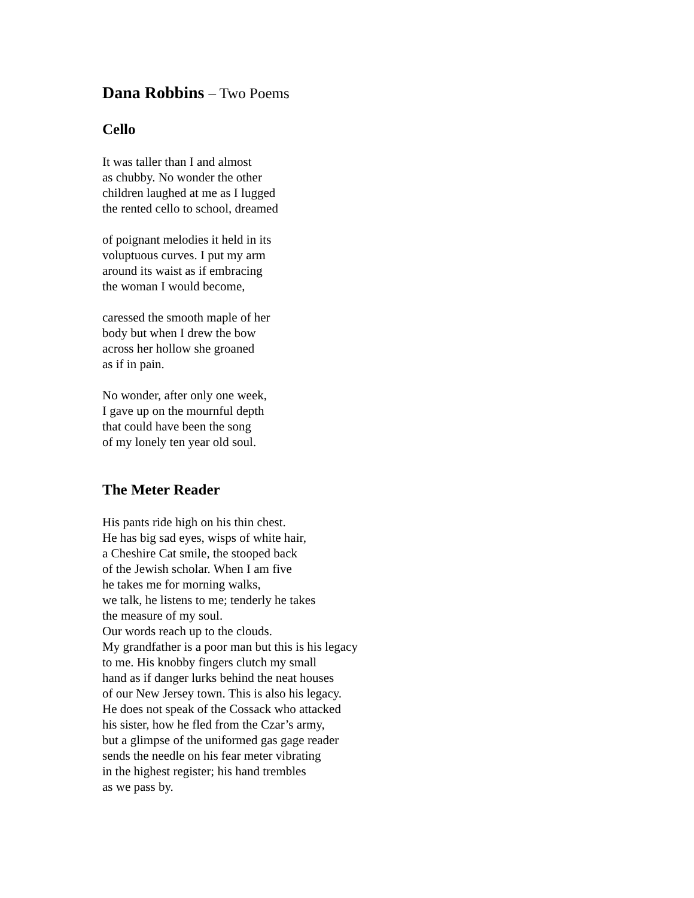Dana Robbins – Two Poems
Cello
It was taller than I and almost
as chubby. No wonder the other
children laughed at me as I lugged
the rented cello to school, dreamed
of poignant melodies it held in its
voluptuous curves. I put my arm
around its waist as if embracing
the woman I would become,
caressed the smooth maple of her
body but when I drew the bow
across her hollow she groaned
as if in pain.
No wonder, after only one week,
I gave up on the mournful depth
that could have been the song
of my lonely ten year old soul.
The Meter Reader
His pants ride high on his thin chest.
He has big sad eyes, wisps of white hair,
a Cheshire Cat smile, the stooped back
of the Jewish scholar. When I am five
he takes me for morning walks,
we talk, he listens to me; tenderly he takes
the measure of my soul.
Our words reach up to the clouds.
My grandfather is a poor man but this is his legacy
to me. His knobby fingers clutch my small
hand as if danger lurks behind the neat houses
of our New Jersey town. This is also his legacy.
He does not speak of the Cossack who attacked
his sister, how he fled from the Czar’s army,
but a glimpse of the uniformed gas gage reader
sends the needle on his fear meter vibrating
in the highest register; his hand trembles
as we pass by.